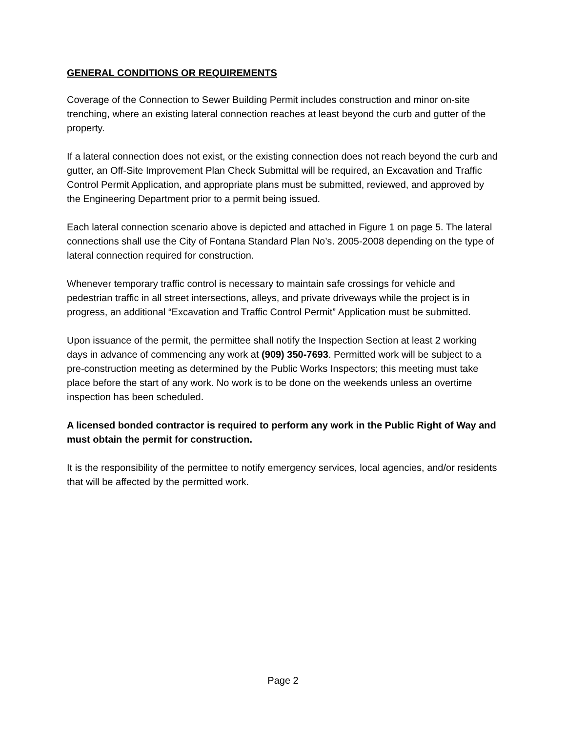GENERAL CONDITIONS OR REQUIREMENTS
Coverage of the Connection to Sewer Building Permit includes construction and minor on-site trenching, where an existing lateral connection reaches at least beyond the curb and gutter of the property.
If a lateral connection does not exist, or the existing connection does not reach beyond the curb and gutter, an Off-Site Improvement Plan Check Submittal will be required, an Excavation and Traffic Control Permit Application, and appropriate plans must be submitted, reviewed, and approved by the Engineering Department prior to a permit being issued.
Each lateral connection scenario above is depicted and attached in Figure 1 on page 5. The lateral connections shall use the City of Fontana Standard Plan No’s. 2005-2008 depending on the type of lateral connection required for construction.
Whenever temporary traffic control is necessary to maintain safe crossings for vehicle and pedestrian traffic in all street intersections, alleys, and private driveways while the project is in progress, an additional “Excavation and Traffic Control Permit” Application must be submitted.
Upon issuance of the permit, the permittee shall notify the Inspection Section at least 2 working days in advance of commencing any work at (909) 350-7693. Permitted work will be subject to a pre-construction meeting as determined by the Public Works Inspectors; this meeting must take place before the start of any work. No work is to be done on the weekends unless an overtime inspection has been scheduled.
A licensed bonded contractor is required to perform any work in the Public Right of Way and must obtain the permit for construction.
It is the responsibility of the permittee to notify emergency services, local agencies, and/or residents that will be affected by the permitted work.
Page 2